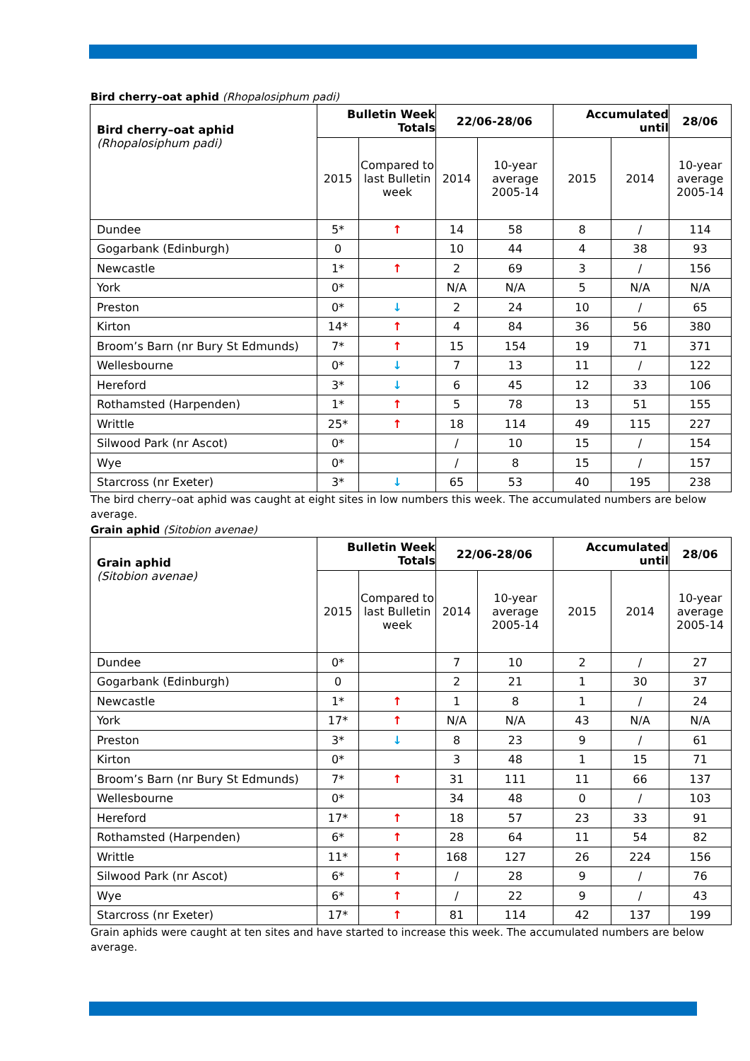Bird cherry–oat aphid (Rhopalosiphum padi)
| Bird cherry–oat aphid (Rhopalosiphum padi) | Bulletin Week Totals | | 22/06-28/06 | | Accumulated until | | 28/06 |
| --- | --- | --- | --- | --- | --- | --- | --- |
| | 2015 | Compared to last Bulletin week | 2014 | 10-year average 2005-14 | 2015 | 2014 | 10-year average 2005-14 |
| Dundee | 5* | ↑ | 14 | 58 | 8 | / | 114 |
| Gogarbank (Edinburgh) | 0 | | 10 | 44 | 4 | 38 | 93 |
| Newcastle | 1* | ↑ | 2 | 69 | 3 | / | 156 |
| York | 0* | | N/A | N/A | 5 | N/A | N/A |
| Preston | 0* | ↓ | 2 | 24 | 10 | / | 65 |
| Kirton | 14* | ↑ | 4 | 84 | 36 | 56 | 380 |
| Broom’s Barn (nr Bury St Edmunds) | 7* | ↑ | 15 | 154 | 19 | 71 | 371 |
| Wellesbourne | 0* | ↓ | 7 | 13 | 11 | / | 122 |
| Hereford | 3* | ↓ | 6 | 45 | 12 | 33 | 106 |
| Rothamsted (Harpenden) | 1* | ↑ | 5 | 78 | 13 | 51 | 155 |
| Writtle | 25* | ↑ | 18 | 114 | 49 | 115 | 227 |
| Silwood Park (nr Ascot) | 0* | | / | 10 | 15 | / | 154 |
| Wye | 0* | | / | 8 | 15 | / | 157 |
| Starcross (nr Exeter) | 3* | ↓ | 65 | 53 | 40 | 195 | 238 |
The bird cherry–oat aphid was caught at eight sites in low numbers this week. The accumulated numbers are below average.
Grain aphid (Sitobion avenae)
| Grain aphid (Sitobion avenae) | Bulletin Week Totals | | 22/06-28/06 | | Accumulated until | | 28/06 |
| --- | --- | --- | --- | --- | --- | --- | --- |
| | 2015 | Compared to last Bulletin week | 2014 | 10-year average 2005-14 | 2015 | 2014 | 10-year average 2005-14 |
| Dundee | 0* | | 7 | 10 | 2 | / | 27 |
| Gogarbank (Edinburgh) | 0 | | 2 | 21 | 1 | 30 | 37 |
| Newcastle | 1* | ↑ | 1 | 8 | 1 | / | 24 |
| York | 17* | ↑ | N/A | N/A | 43 | N/A | N/A |
| Preston | 3* | ↓ | 8 | 23 | 9 | / | 61 |
| Kirton | 0* | | 3 | 48 | 1 | 15 | 71 |
| Broom’s Barn (nr Bury St Edmunds) | 7* | ↑ | 31 | 111 | 11 | 66 | 137 |
| Wellesbourne | 0* | | 34 | 48 | 0 | / | 103 |
| Hereford | 17* | ↑ | 18 | 57 | 23 | 33 | 91 |
| Rothamsted (Harpenden) | 6* | ↑ | 28 | 64 | 11 | 54 | 82 |
| Writtle | 11* | ↑ | 168 | 127 | 26 | 224 | 156 |
| Silwood Park (nr Ascot) | 6* | ↑ | / | 28 | 9 | / | 76 |
| Wye | 6* | ↑ | / | 22 | 9 | / | 43 |
| Starcross (nr Exeter) | 17* | ↑ | 81 | 114 | 42 | 137 | 199 |
Grain aphids were caught at ten sites and have started to increase this week. The accumulated numbers are below average.